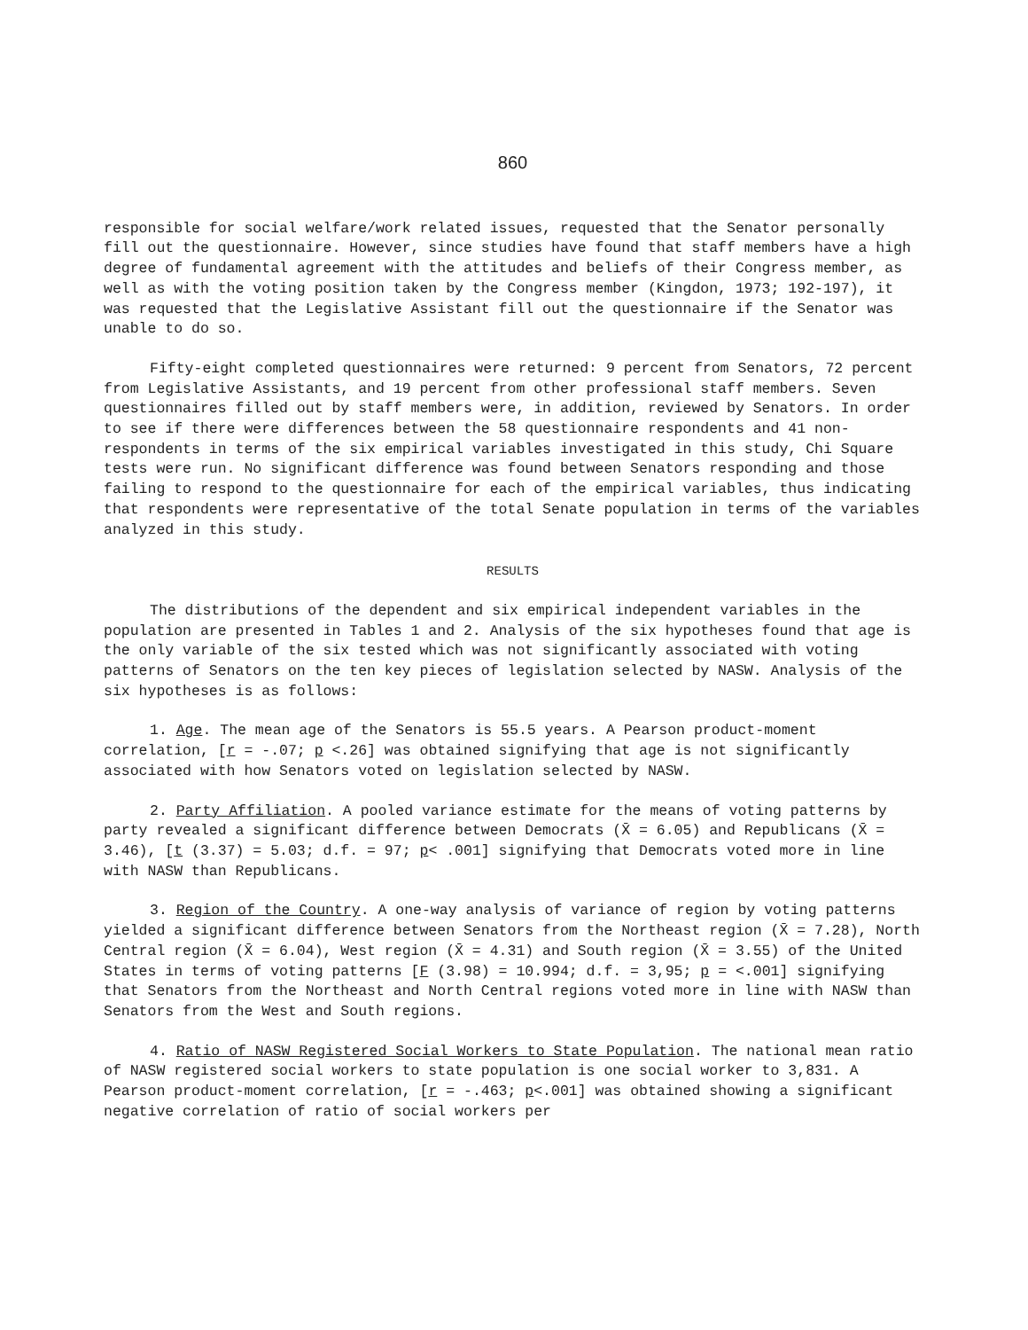860
responsible for social welfare/work related issues, requested that the Senator personally fill out the questionnaire. However, since studies have found that staff members have a high degree of fundamental agreement with the attitudes and beliefs of their Congress member, as well as with the voting position taken by the Congress member (Kingdon, 1973; 192-197), it was requested that the Legislative Assistant fill out the questionnaire if the Senator was unable to do so.
Fifty-eight completed questionnaires were returned: 9 percent from Senators, 72 percent from Legislative Assistants, and 19 percent from other professional staff members. Seven questionnaires filled out by staff members were, in addition, reviewed by Senators. In order to see if there were differences between the 58 questionnaire respondents and 41 non-respondents in terms of the six empirical variables investigated in this study, Chi Square tests were run. No significant difference was found between Senators responding and those failing to respond to the questionnaire for each of the empirical variables, thus indicating that respondents were representative of the total Senate population in terms of the variables analyzed in this study.
RESULTS
The distributions of the dependent and six empirical independent variables in the population are presented in Tables 1 and 2. Analysis of the six hypotheses found that age is the only variable of the six tested which was not significantly associated with voting patterns of Senators on the ten key pieces of legislation selected by NASW. Analysis of the six hypotheses is as follows:
1. Age. The mean age of the Senators is 55.5 years. A Pearson product-moment correlation, [r = -.07; p <.26] was obtained signifying that age is not significantly associated with how Senators voted on legislation selected by NASW.
2. Party Affiliation. A pooled variance estimate for the means of voting patterns by party revealed a significant difference between Democrats (X̄ = 6.05) and Republicans (X̄ = 3.46), [t (3.37) = 5.03; d.f. = 97; p< .001] signifying that Democrats voted more in line with NASW than Republicans.
3. Region of the Country. A one-way analysis of variance of region by voting patterns yielded a significant difference between Senators from the Northeast region (X̄ = 7.28), North Central region (X̄ = 6.04), West region (X̄ = 4.31) and South region (X̄ = 3.55) of the United States in terms of voting patterns [F (3.98) = 10.994; d.f. = 3,95; p = <.001] signifying that Senators from the Northeast and North Central regions voted more in line with NASW than Senators from the West and South regions.
4. Ratio of NASW Registered Social Workers to State Population. The national mean ratio of NASW registered social workers to state population is one social worker to 3,831. A Pearson product-moment correlation, [r = -.463; p<.001] was obtained showing a significant negative correlation of ratio of social workers per